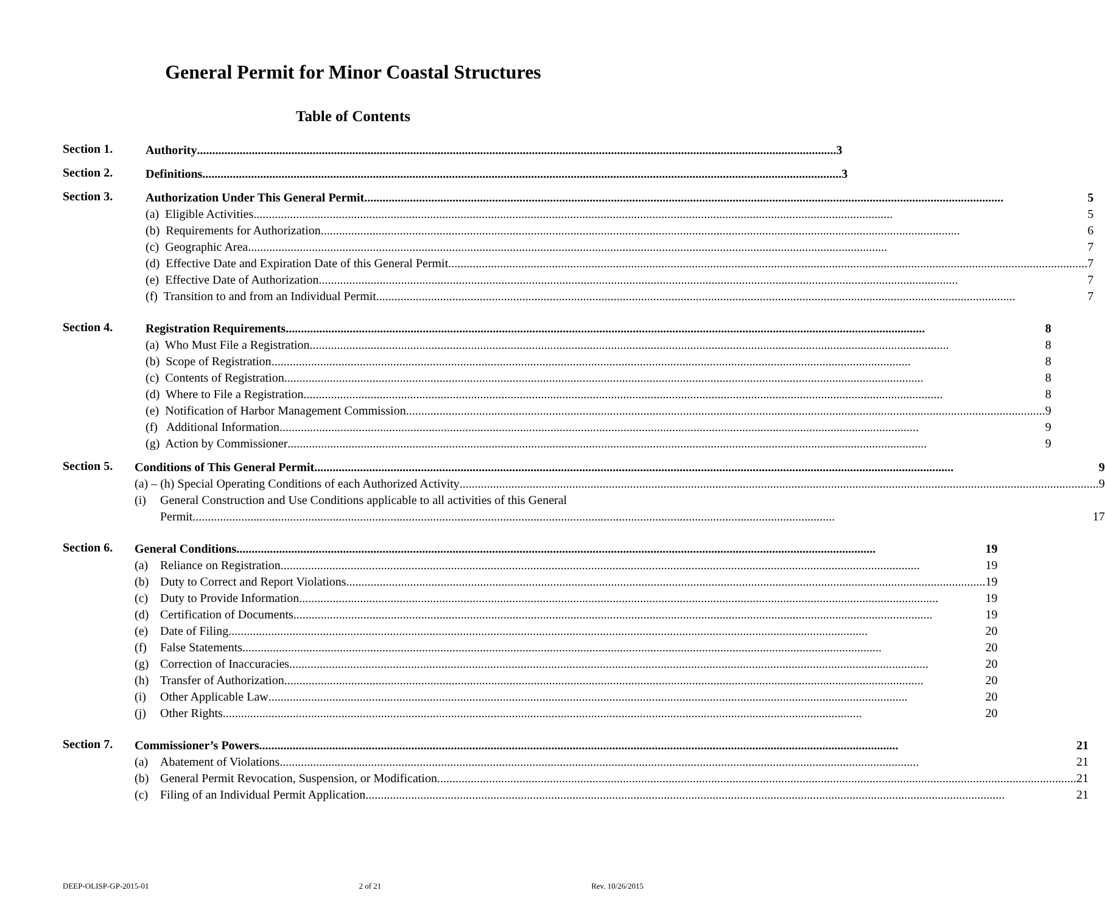General Permit for Minor Coastal Structures
Table of Contents
Section 1.
Authority 3
Section 2.
Definitions 3
Section 3.
Authorization Under This General Permit 5
(a) Eligible Activities 5
(b) Requirements for Authorization 6
(c) Geographic Area 7
(d) Effective Date and Expiration Date of this General Permit 7
(e) Effective Date of Authorization 7
(f) Transition to and from an Individual Permit 7
Section 4.
Registration Requirements 8
(a) Who Must File a Registration 8
(b) Scope of Registration 8
(c) Contents of Registration 8
(d) Where to File a Registration 8
(e) Notification of Harbor Management Commission 9
(f) Additional Information 9
(g) Action by Commissioner 9
Section 5.
Conditions of This General Permit 9
(a) – (h) Special Operating Conditions of each Authorized Activity 9
(i) General Construction and Use Conditions applicable to all activities of this General
Permit. 17
Section 6.
General Conditions 19
(a) Reliance on Registration 19
(b) Duty to Correct and Report Violations 19
(c) Duty to Provide Information 19
(d) Certification of Documents 19
(e) Date of Filing 20
(f) False Statements 20
(g) Correction of Inaccuracies 20
(h) Transfer of Authorization 20
(i) Other Applicable Law 20
(j) Other Rights 20
Section 7.
Commissioner’s Powers 21
(a) Abatement of Violations 21
(b) General Permit Revocation, Suspension, or Modification 21
(c) Filing of an Individual Permit Application 21
DEEP-OLISP-GP-2015-01 2 of 21 Rev. 10/26/2015